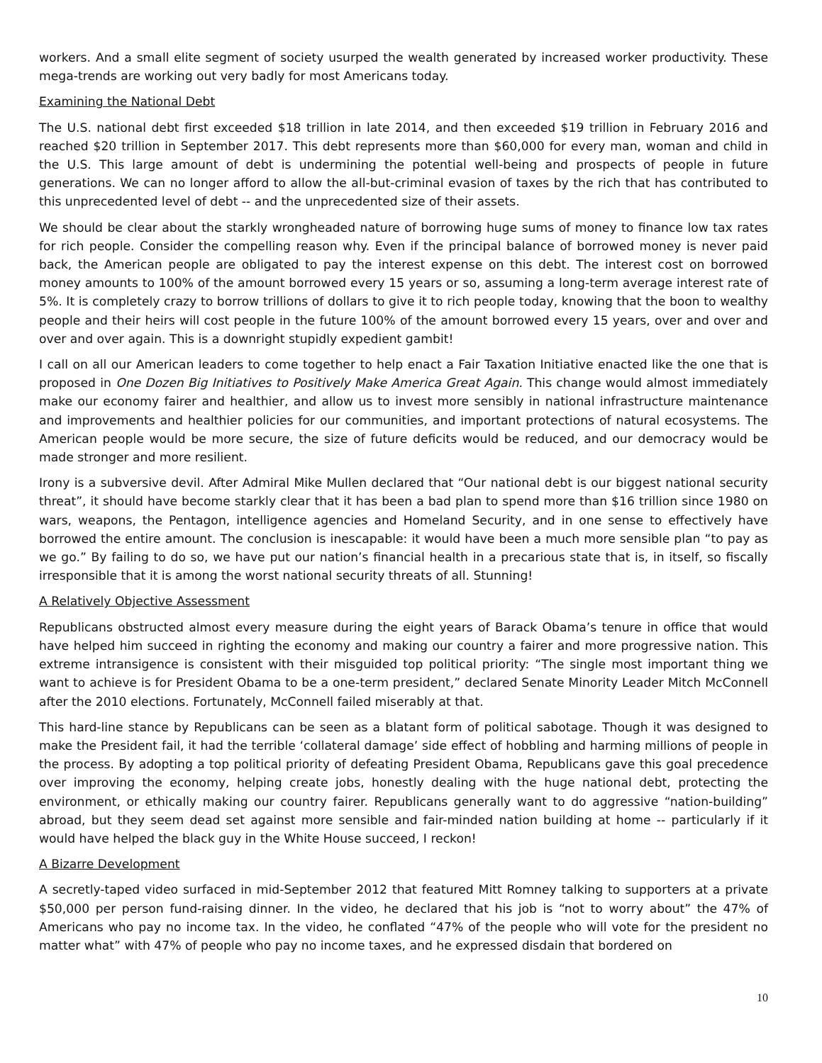workers. And a small elite segment of society usurped the wealth generated by increased worker productivity. These mega-trends are working out very badly for most Americans today.
Examining the National Debt
The U.S. national debt first exceeded $18 trillion in late 2014, and then exceeded $19 trillion in February 2016 and reached $20 trillion in September 2017. This debt represents more than $60,000 for every man, woman and child in the U.S. This large amount of debt is undermining the potential well-being and prospects of people in future generations. We can no longer afford to allow the all-but-criminal evasion of taxes by the rich that has contributed to this unprecedented level of debt -- and the unprecedented size of their assets.
We should be clear about the starkly wrongheaded nature of borrowing huge sums of money to finance low tax rates for rich people. Consider the compelling reason why. Even if the principal balance of borrowed money is never paid back, the American people are obligated to pay the interest expense on this debt. The interest cost on borrowed money amounts to 100% of the amount borrowed every 15 years or so, assuming a long-term average interest rate of 5%. It is completely crazy to borrow trillions of dollars to give it to rich people today, knowing that the boon to wealthy people and their heirs will cost people in the future 100% of the amount borrowed every 15 years, over and over and over and over again. This is a downright stupidly expedient gambit!
I call on all our American leaders to come together to help enact a Fair Taxation Initiative enacted like the one that is proposed in One Dozen Big Initiatives to Positively Make America Great Again. This change would almost immediately make our economy fairer and healthier, and allow us to invest more sensibly in national infrastructure maintenance and improvements and healthier policies for our communities, and important protections of natural ecosystems. The American people would be more secure, the size of future deficits would be reduced, and our democracy would be made stronger and more resilient.
Irony is a subversive devil. After Admiral Mike Mullen declared that “Our national debt is our biggest national security threat”, it should have become starkly clear that it has been a bad plan to spend more than $16 trillion since 1980 on wars, weapons, the Pentagon, intelligence agencies and Homeland Security, and in one sense to effectively have borrowed the entire amount. The conclusion is inescapable: it would have been a much more sensible plan “to pay as we go.” By failing to do so, we have put our nation’s financial health in a precarious state that is, in itself, so fiscally irresponsible that it is among the worst national security threats of all. Stunning!
A Relatively Objective Assessment
Republicans obstructed almost every measure during the eight years of Barack Obama’s tenure in office that would have helped him succeed in righting the economy and making our country a fairer and more progressive nation. This extreme intransigence is consistent with their misguided top political priority: “The single most important thing we want to achieve is for President Obama to be a one-term president,” declared Senate Minority Leader Mitch McConnell after the 2010 elections. Fortunately, McConnell failed miserably at that.
This hard-line stance by Republicans can be seen as a blatant form of political sabotage. Though it was designed to make the President fail, it had the terrible ‘collateral damage’ side effect of hobbling and harming millions of people in the process. By adopting a top political priority of defeating President Obama, Republicans gave this goal precedence over improving the economy, helping create jobs, honestly dealing with the huge national debt, protecting the environment, or ethically making our country fairer. Republicans generally want to do aggressive “nation-building” abroad, but they seem dead set against more sensible and fair-minded nation building at home -- particularly if it would have helped the black guy in the White House succeed, I reckon!
A Bizarre Development
A secretly-taped video surfaced in mid-September 2012 that featured Mitt Romney talking to supporters at a private $50,000 per person fund-raising dinner. In the video, he declared that his job is “not to worry about” the 47% of Americans who pay no income tax. In the video, he conflated “47% of the people who will vote for the president no matter what” with 47% of people who pay no income taxes, and he expressed disdain that bordered on
10